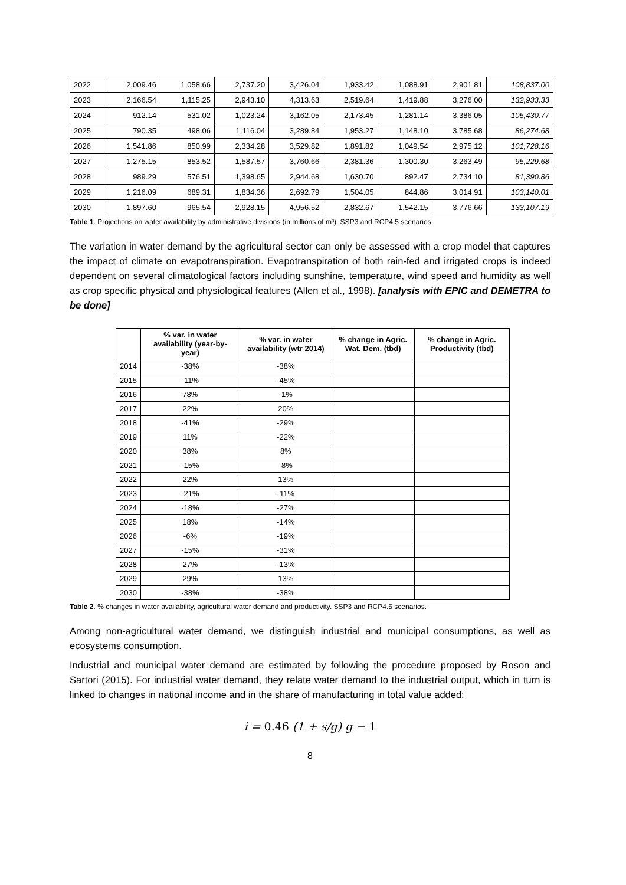| 2022 | 2,009.46 | 1,058.66 | 2,737.20 | 3,426.04 | 1,933.42 | 1,088.91 | 2,901.81 | 108,837.00 |
| 2023 | 2,166.54 | 1,115.25 | 2,943.10 | 4,313.63 | 2,519.64 | 1,419.88 | 3,276.00 | 132,933.33 |
| 2024 | 912.14 | 531.02 | 1,023.24 | 3,162.05 | 2,173.45 | 1,281.14 | 3,386.05 | 105,430.77 |
| 2025 | 790.35 | 498.06 | 1,116.04 | 3,289.84 | 1,953.27 | 1,148.10 | 3,785.68 | 86,274.68 |
| 2026 | 1,541.86 | 850.99 | 2,334.28 | 3,529.82 | 1,891.82 | 1,049.54 | 2,975.12 | 101,728.16 |
| 2027 | 1,275.15 | 853.52 | 1,587.57 | 3,760.66 | 2,381.36 | 1,300.30 | 3,263.49 | 95,229.68 |
| 2028 | 989.29 | 576.51 | 1,398.65 | 2,944.68 | 1,630.70 | 892.47 | 2,734.10 | 81,390.86 |
| 2029 | 1,216.09 | 689.31 | 1,834.36 | 2,692.79 | 1,504.05 | 844.86 | 3,014.91 | 103,140.01 |
| 2030 | 1,897.60 | 965.54 | 2,928.15 | 4,956.52 | 2,832.67 | 1,542.15 | 3,776.66 | 133,107.19 |
Table 1. Projections on water availability by administrative divisions (in millions of m³). SSP3 and RCP4.5 scenarios.
The variation in water demand by the agricultural sector can only be assessed with a crop model that captures the impact of climate on evapotranspiration. Evapotranspiration of both rain-fed and irrigated crops is indeed dependent on several climatological factors including sunshine, temperature, wind speed and humidity as well as crop specific physical and physiological features (Allen et al., 1998). [analysis with EPIC and DEMETRA to be done]
| | % var. in water availability (year-by-year) | % var. in water availability (wtr 2014) | % change in Agric. Wat. Dem. (tbd) | % change in Agric. Productivity (tbd) |
| --- | --- | --- | --- | --- |
| 2014 | -38% | -38% | | |
| 2015 | -11% | -45% | | |
| 2016 | 78% | -1% | | |
| 2017 | 22% | 20% | | |
| 2018 | -41% | -29% | | |
| 2019 | 11% | -22% | | |
| 2020 | 38% | 8% | | |
| 2021 | -15% | -8% | | |
| 2022 | 22% | 13% | | |
| 2023 | -21% | -11% | | |
| 2024 | -18% | -27% | | |
| 2025 | 18% | -14% | | |
| 2026 | -6% | -19% | | |
| 2027 | -15% | -31% | | |
| 2028 | 27% | -13% | | |
| 2029 | 29% | 13% | | |
| 2030 | -38% | -38% | | |
Table 2. % changes in water availability, agricultural water demand and productivity. SSP3 and RCP4.5 scenarios.
Among non-agricultural water demand, we distinguish industrial and municipal consumptions, as well as ecosystems consumption.
Industrial and municipal water demand are estimated by following the procedure proposed by Roson and Sartori (2015). For industrial water demand, they relate water demand to the industrial output, which in turn is linked to changes in national income and in the share of manufacturing in total value added:
i = 0.46 (1 + s/g) g − 1
8